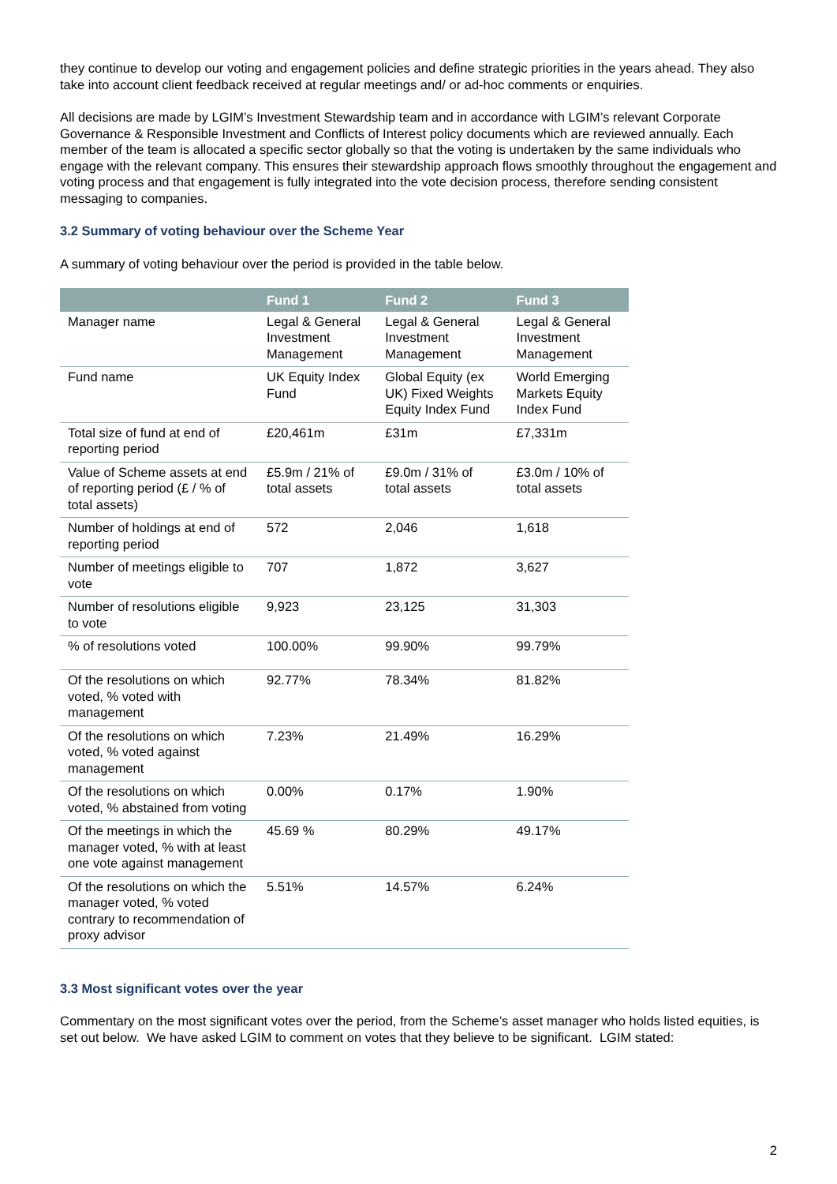they continue to develop our voting and engagement policies and define strategic priorities in the years ahead. They also take into account client feedback received at regular meetings and/ or ad-hoc comments or enquiries.
All decisions are made by LGIM’s Investment Stewardship team and in accordance with LGIM’s relevant Corporate Governance & Responsible Investment and Conflicts of Interest policy documents which are reviewed annually. Each member of the team is allocated a specific sector globally so that the voting is undertaken by the same individuals who engage with the relevant company. This ensures their stewardship approach flows smoothly throughout the engagement and voting process and that engagement is fully integrated into the vote decision process, therefore sending consistent messaging to companies.
3.2 Summary of voting behaviour over the Scheme Year
A summary of voting behaviour over the period is provided in the table below.
| | Fund 1 | Fund 2 | Fund 3 |
| --- | --- | --- | --- |
| Manager name | Legal & General Investment Management | Legal & General Investment Management | Legal & General Investment Management |
| Fund name | UK Equity Index Fund | Global Equity (ex UK) Fixed Weights Equity Index Fund | World Emerging Markets Equity Index Fund |
| Total size of fund at end of reporting period | £20,461m | £31m | £7,331m |
| Value of Scheme assets at end of reporting period (£ / % of total assets) | £5.9m / 21% of total assets | £9.0m / 31% of total assets | £3.0m / 10% of total assets |
| Number of holdings at end of reporting period | 572 | 2,046 | 1,618 |
| Number of meetings eligible to vote | 707 | 1,872 | 3,627 |
| Number of resolutions eligible to vote | 9,923 | 23,125 | 31,303 |
| % of resolutions voted | 100.00% | 99.90% | 99.79% |
| Of the resolutions on which voted, % voted with management | 92.77% | 78.34% | 81.82% |
| Of the resolutions on which voted, % voted against management | 7.23% | 21.49% | 16.29% |
| Of the resolutions on which voted, % abstained from voting | 0.00% | 0.17% | 1.90% |
| Of the meetings in which the manager voted, % with at least one vote against management | 45.69 % | 80.29% | 49.17% |
| Of the resolutions on which the manager voted, % voted contrary to recommendation of proxy advisor | 5.51% | 14.57% | 6.24% |
3.3 Most significant votes over the year
Commentary on the most significant votes over the period, from the Scheme’s asset manager who holds listed equities, is set out below. We have asked LGIM to comment on votes that they believe to be significant. LGIM stated:
2